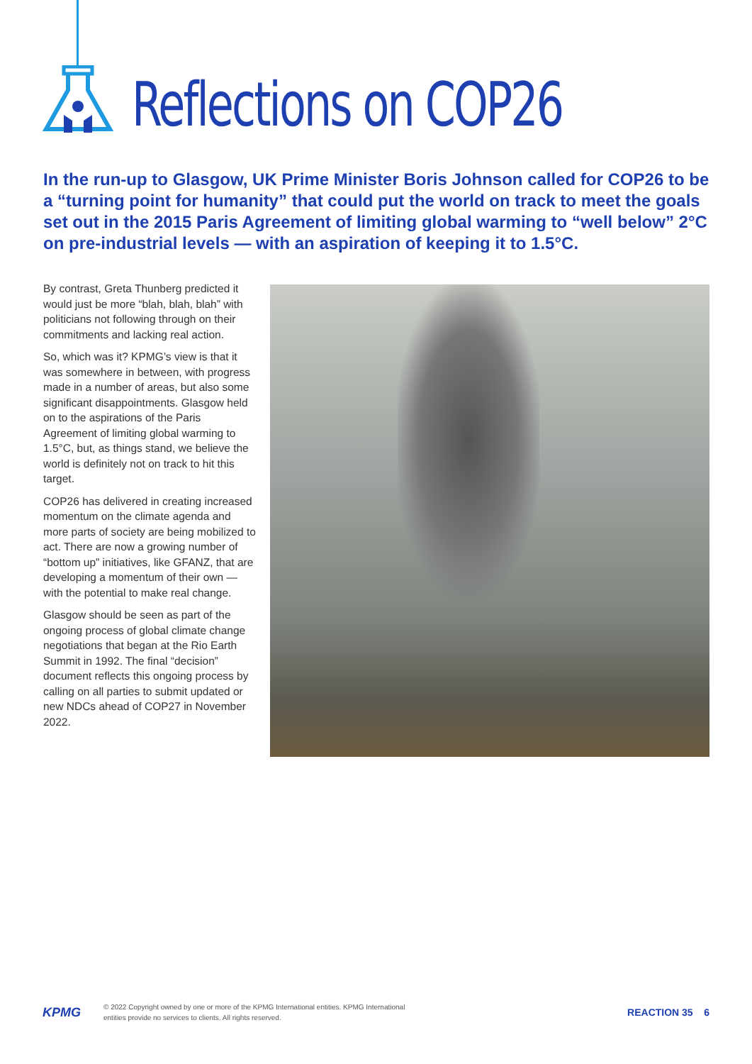Reflections on COP26
In the run-up to Glasgow, UK Prime Minister Boris Johnson called for COP26 to be a “turning point for humanity” that could put the world on track to meet the goals set out in the 2015 Paris Agreement of limiting global warming to “well below” 2°C on pre-industrial levels — with an aspiration of keeping it to 1.5°C.
By contrast, Greta Thunberg predicted it would just be more “blah, blah, blah” with politicians not following through on their commitments and lacking real action.
So, which was it? KPMG’s view is that it was somewhere in between, with progress made in a number of areas, but also some significant disappointments. Glasgow held on to the aspirations of the Paris Agreement of limiting global warming to 1.5°C, but, as things stand, we believe the world is definitely not on track to hit this target.
COP26 has delivered in creating increased momentum on the climate agenda and more parts of society are being mobilized to act. There are now a growing number of “bottom up” initiatives, like GFANZ, that are developing a momentum of their own — with the potential to make real change.
Glasgow should be seen as part of the ongoing process of global climate change negotiations that began at the Rio Earth Summit in 1992. The final “decision” document reflects this ongoing process by calling on all parties to submit updated or new NDCs ahead of COP27 in November 2022.
KPMG
© 2022 Copyright owned by one or more of the KPMG International entities. KPMG International
entities provide no services to clients. All rights reserved.
REACTION 35 6